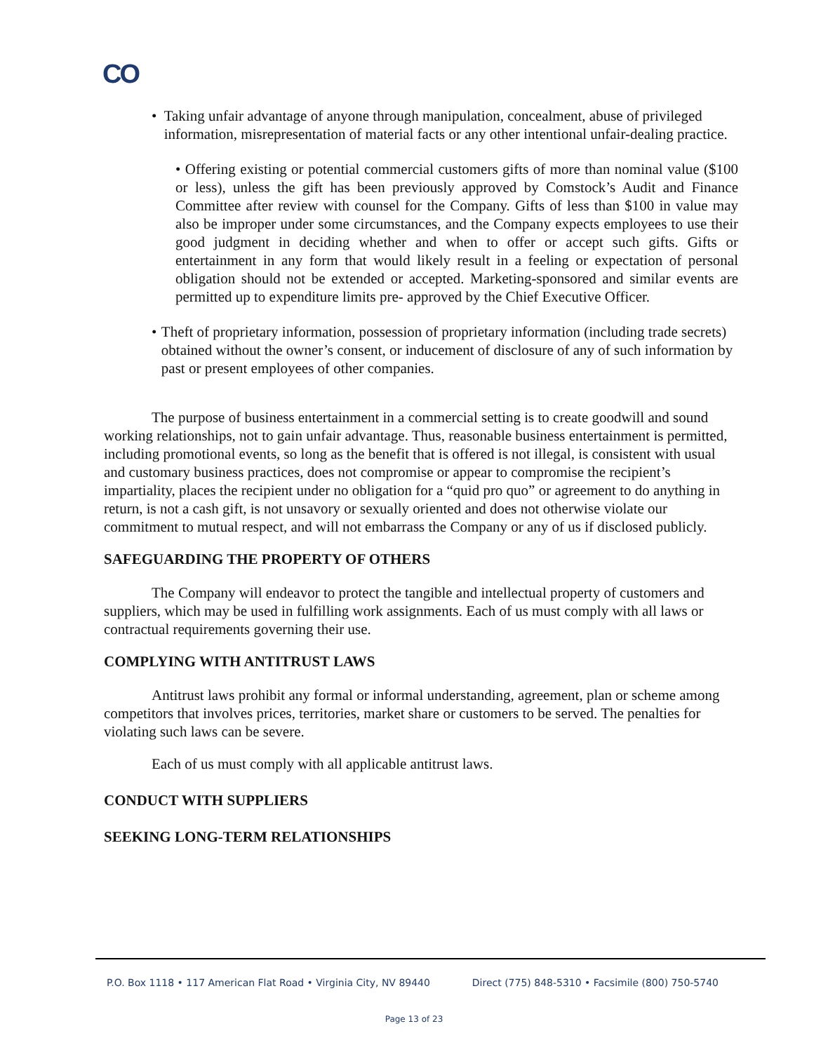CO
• Taking unfair advantage of anyone through manipulation, concealment, abuse of privileged information, misrepresentation of material facts or any other intentional unfair-dealing practice.
• Offering existing or potential commercial customers gifts of more than nominal value ($100 or less), unless the gift has been previously approved by Comstock’s Audit and Finance Committee after review with counsel for the Company. Gifts of less than $100 in value may also be improper under some circumstances, and the Company expects employees to use their good judgment in deciding whether and when to offer or accept such gifts. Gifts or entertainment in any form that would likely result in a feeling or expectation of personal obligation should not be extended or accepted. Marketing-sponsored and similar events are permitted up to expenditure limits pre- approved by the Chief Executive Officer.
• Theft of proprietary information, possession of proprietary information (including trade secrets) obtained without the owner’s consent, or inducement of disclosure of any of such information by past or present employees of other companies.
The purpose of business entertainment in a commercial setting is to create goodwill and sound working relationships, not to gain unfair advantage. Thus, reasonable business entertainment is permitted, including promotional events, so long as the benefit that is offered is not illegal, is consistent with usual and customary business practices, does not compromise or appear to compromise the recipient’s impartiality, places the recipient under no obligation for a “quid pro quo” or agreement to do anything in return, is not a cash gift, is not unsavory or sexually oriented and does not otherwise violate our commitment to mutual respect, and will not embarrass the Company or any of us if disclosed publicly.
SAFEGUARDING THE PROPERTY OF OTHERS
The Company will endeavor to protect the tangible and intellectual property of customers and suppliers, which may be used in fulfilling work assignments. Each of us must comply with all laws or contractual requirements governing their use.
COMPLYING WITH ANTITRUST LAWS
Antitrust laws prohibit any formal or informal understanding, agreement, plan or scheme among competitors that involves prices, territories, market share or customers to be served. The penalties for violating such laws can be severe.
Each of us must comply with all applicable antitrust laws.
CONDUCT WITH SUPPLIERS
SEEKING LONG-TERM RELATIONSHIPS
P.O. Box 1118 • 117 American Flat Road • Virginia City, NV 89440 Direct (775) 848-5310 • Facsimile (800) 750-5740
Page 13 of 23